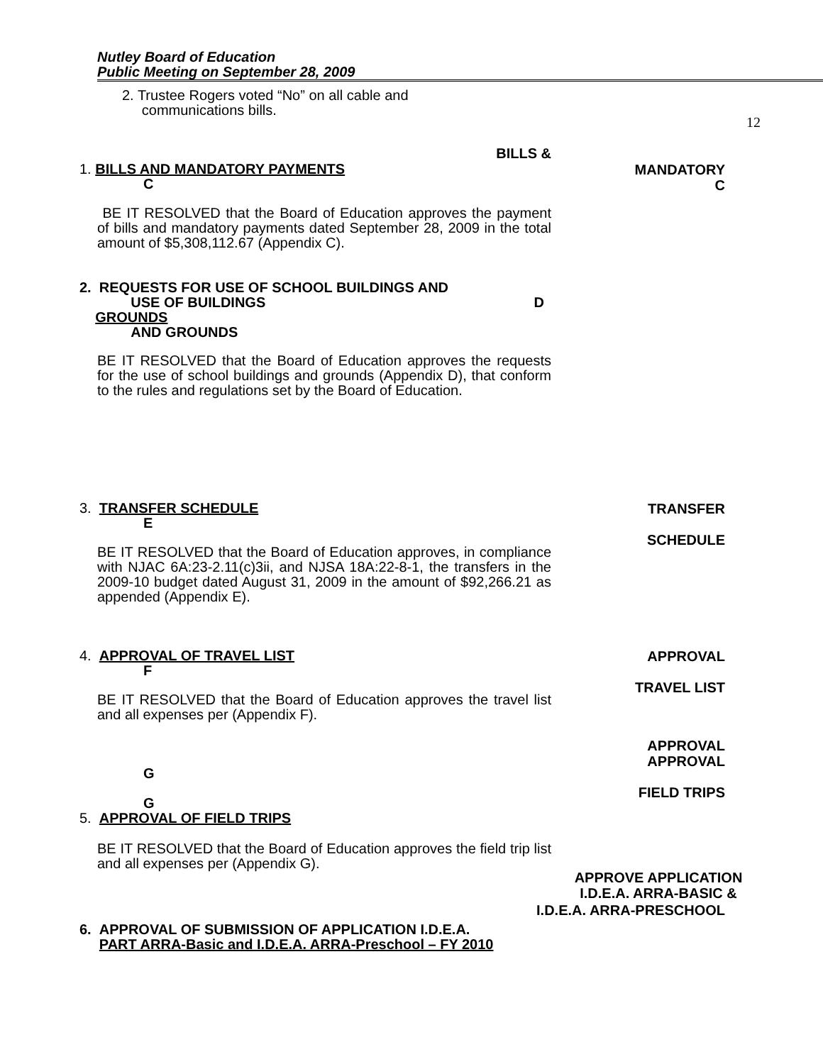Nutley Board of Education
Public Meeting on September 28, 2009
12
2. Trustee Rogers voted “No” on all cable and
communications bills.
BILLS &
1. BILLS AND MANDATORY PAYMENTS
C
MANDATORY
C
BE IT RESOLVED that the Board of Education approves the payment of bills and mandatory payments dated September 28, 2009 in the total amount of $5,308,112.67 (Appendix C).
2. REQUESTS FOR USE OF SCHOOL BUILDINGS AND
USE OF BUILDINGS D
GROUNDS
AND GROUNDS
BE IT RESOLVED that the Board of Education approves the requests for the use of school buildings and grounds (Appendix D), that conform to the rules and regulations set by the Board of Education.
3. TRANSFER SCHEDULE
E
TRANSFER
SCHEDULE
BE IT RESOLVED that the Board of Education approves, in compliance with NJAC 6A:23-2.11(c)3ii, and NJSA 18A:22-8-1, the transfers in the 2009-10 budget dated August 31, 2009 in the amount of $92,266.21 as appended (Appendix E).
4. APPROVAL OF TRAVEL LIST
F
APPROVAL
TRAVEL LIST
BE IT RESOLVED that the Board of Education approves the travel list and all expenses per (Appendix F).
APPROVAL
APPROVAL
FIELD TRIPS
G
G
5. APPROVAL OF FIELD TRIPS
BE IT RESOLVED that the Board of Education approves the field trip list and all expenses per (Appendix G).
APPROVE APPLICATION
I.D.E.A. ARRA-BASIC &
I.D.E.A. ARRA-PRESCHOOL
6. APPROVAL OF SUBMISSION OF APPLICATION I.D.E.A.
PART ARRA-Basic and I.D.E.A. ARRA-Preschool – FY 2010